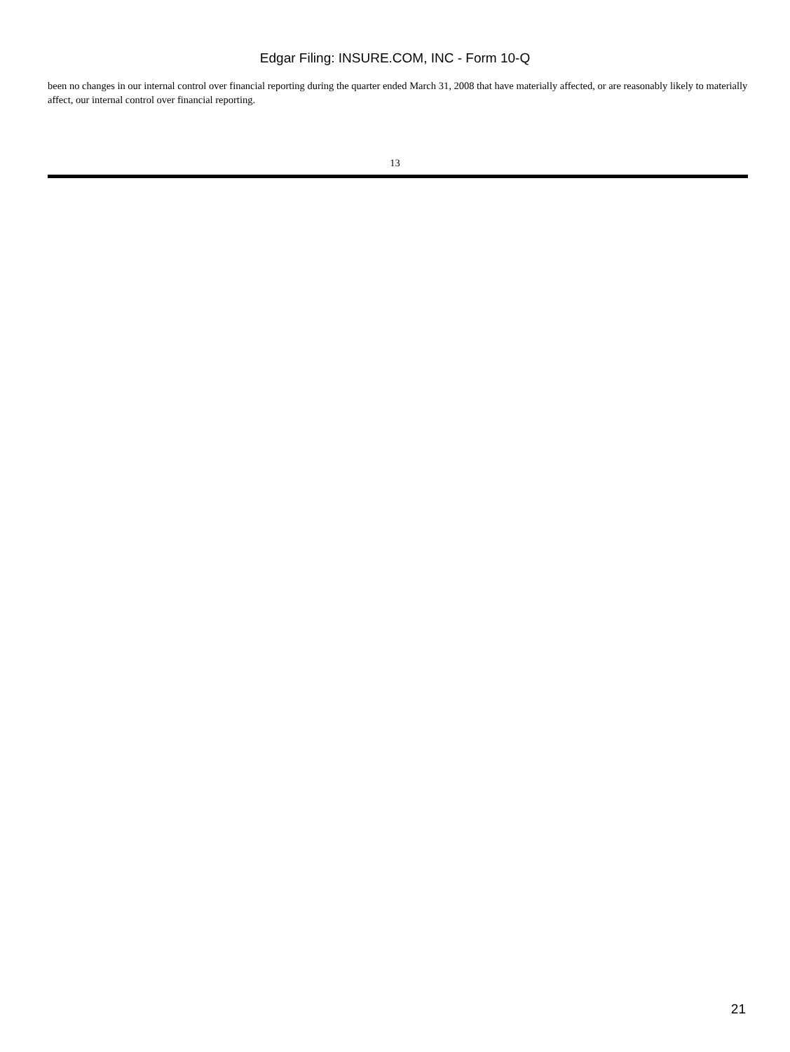Edgar Filing: INSURE.COM, INC - Form 10-Q
been no changes in our internal control over financial reporting during the quarter ended March 31, 2008 that have materially affected, or are reasonably likely to materially affect, our internal control over financial reporting.
13
21